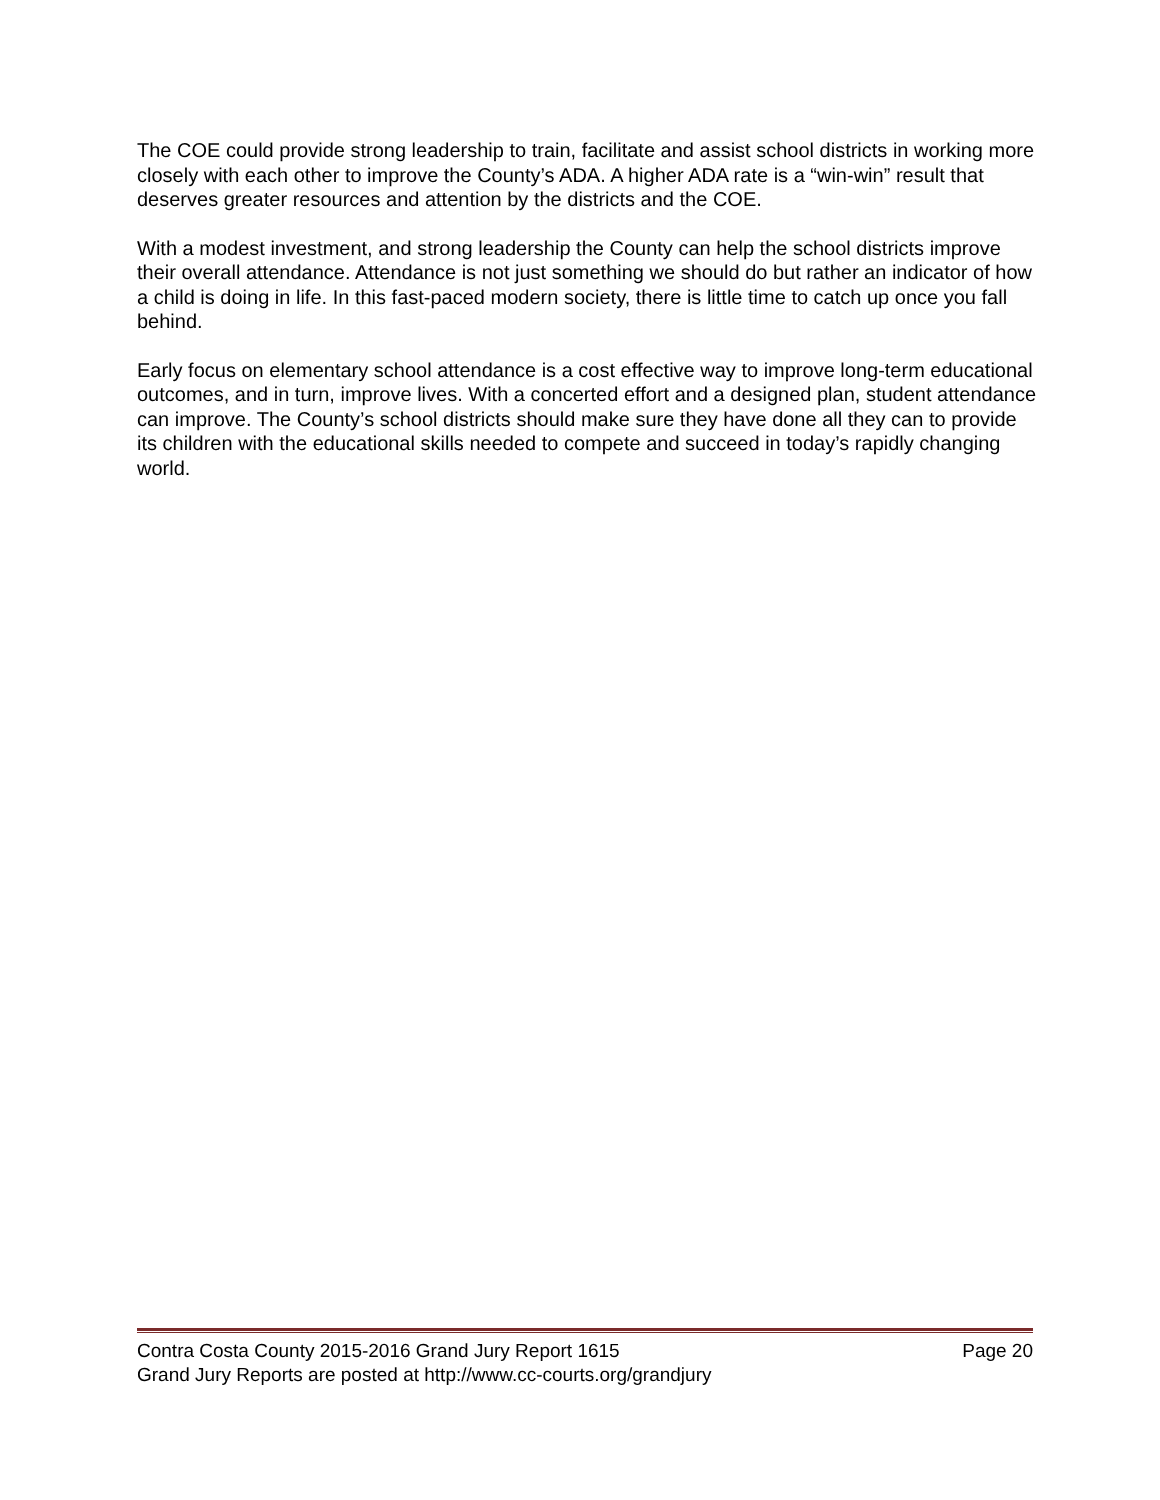The COE could provide strong leadership to train, facilitate and assist school districts in working more closely with each other to improve the County’s ADA. A higher ADA rate is a “win-win” result that deserves greater resources and attention by the districts and the COE.
With a modest investment, and strong leadership the County can help the school districts improve their overall attendance. Attendance is not just something we should do but rather an indicator of how a child is doing in life. In this fast-paced modern society, there is little time to catch up once you fall behind.
Early focus on elementary school attendance is a cost effective way to improve long-term educational outcomes, and in turn, improve lives. With a concerted effort and a designed plan, student attendance can improve. The County’s school districts should make sure they have done all they can to provide its children with the educational skills needed to compete and succeed in today’s rapidly changing world.
Contra Costa County 2015-2016 Grand Jury Report 1615 Page 20
Grand Jury Reports are posted at http://www.cc-courts.org/grandjury